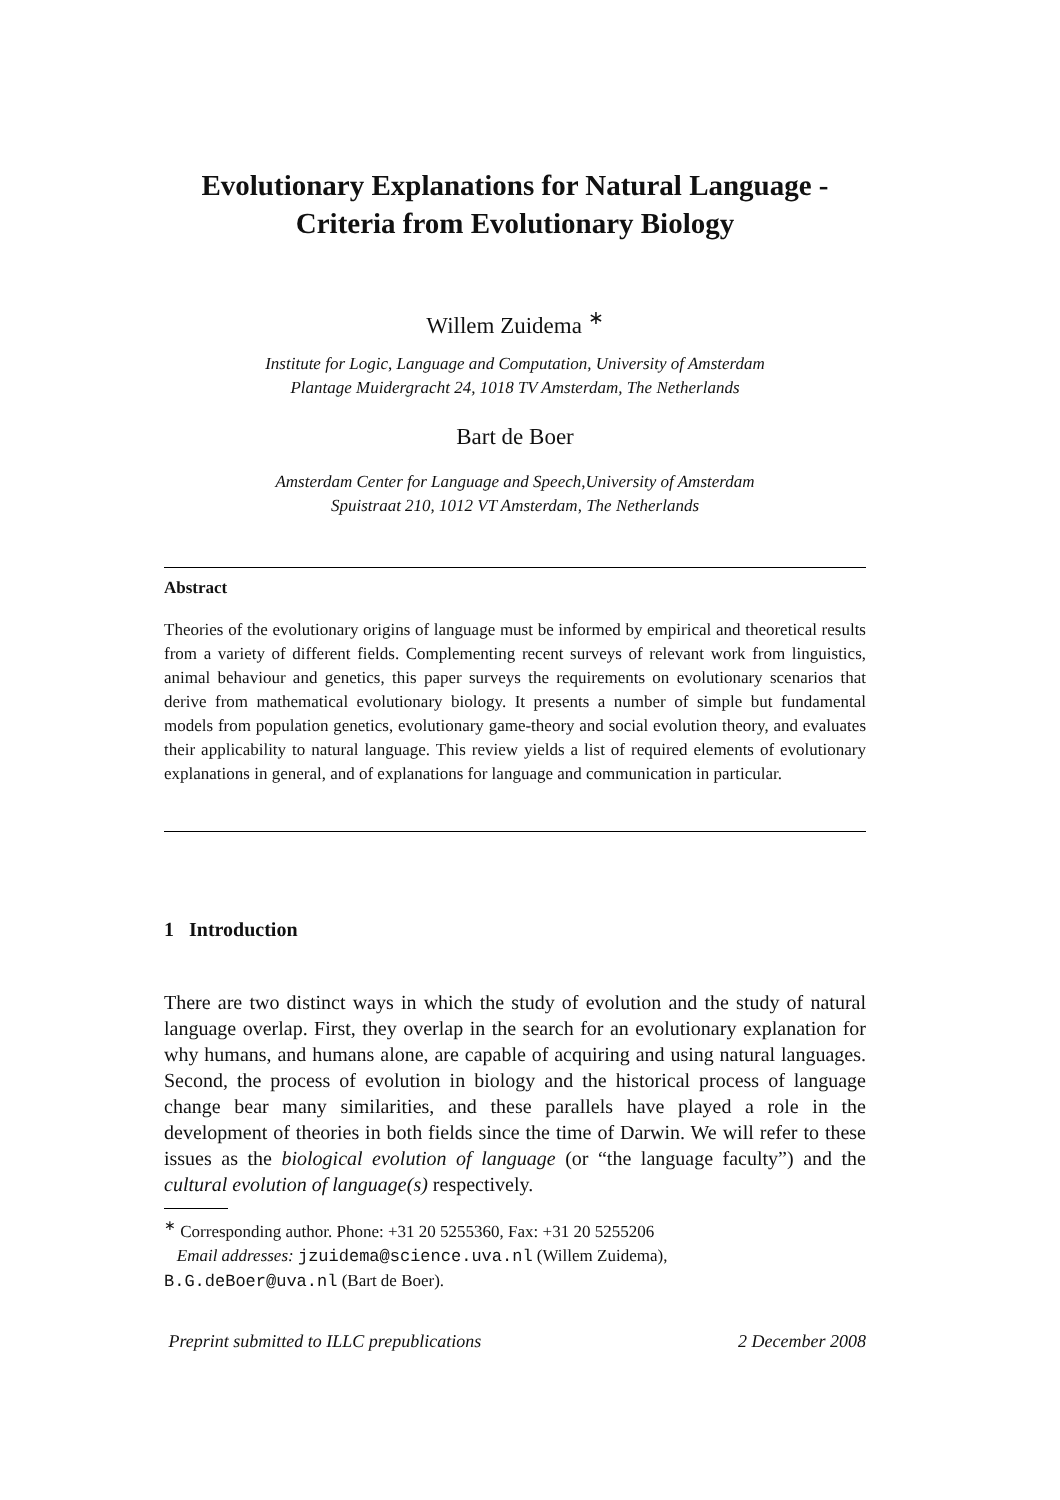Evolutionary Explanations for Natural Language -
Criteria from Evolutionary Biology
Willem Zuidema <sup>∗</sup>
Institute for Logic, Language and Computation, University of Amsterdam
Plantage Muidergracht 24, 1018 TV Amsterdam, The Netherlands
Bart de Boer
Amsterdam Center for Language and Speech,University of Amsterdam
Spuistraat 210, 1012 VT Amsterdam, The Netherlands
Abstract
Theories of the evolutionary origins of language must be informed by empirical and theoretical results from a variety of different fields. Complementing recent surveys of relevant work from linguistics, animal behaviour and genetics, this paper surveys the requirements on evolutionary scenarios that derive from mathematical evolutionary biology. It presents a number of simple but fundamental models from population genetics, evolutionary game-theory and social evolution theory, and evaluates their applicability to natural language. This review yields a list of required elements of evolutionary explanations in general, and of explanations for language and communication in particular.
1 Introduction
There are two distinct ways in which the study of evolution and the study of natural language overlap. First, they overlap in the search for an evolutionary explanation for why humans, and humans alone, are capable of acquiring and using natural languages. Second, the process of evolution in biology and the historical process of language change bear many similarities, and these parallels have played a role in the development of theories in both fields since the time of Darwin. We will refer to these issues as the biological evolution of language (or “the language faculty”) and the cultural evolution of language(s) respectively.
<sup>∗</sup> Corresponding author. Phone: +31 20 5255360, Fax: +31 20 5255206
Email addresses: jzuidema@science.uva.nl (Willem Zuidema),
B.G.deBoer@uva.nl (Bart de Boer).
Preprint submitted to ILLC prepublications 2 December 2008